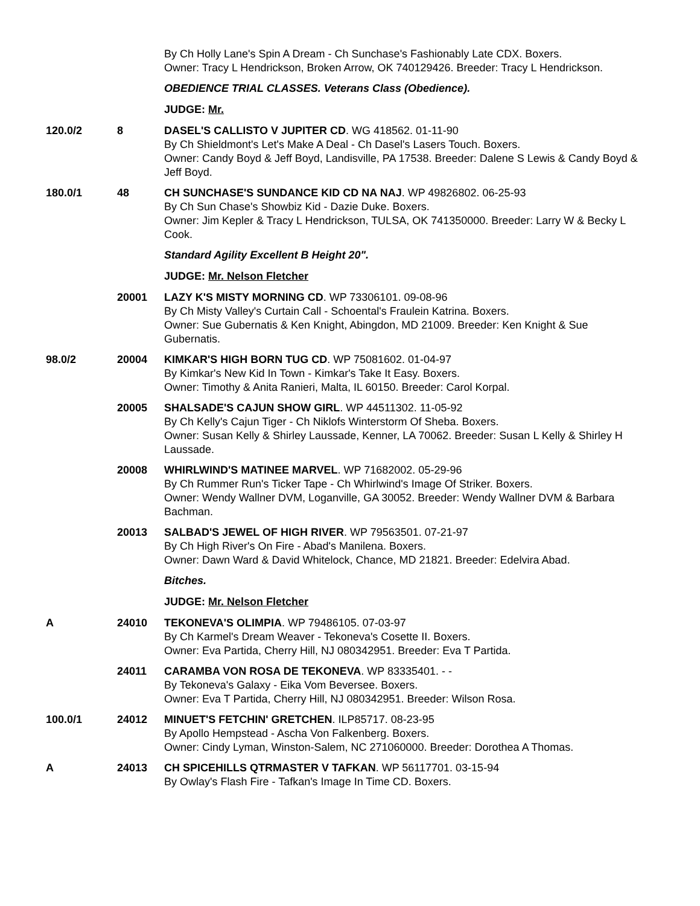By Ch Holly Lane's Spin A Dream - Ch Sunchase's Fashionably Late CDX. Boxers.
Owner: Tracy L Hendrickson, Broken Arrow, OK 740129426. Breeder: Tracy L Hendrickson.
OBEDIENCE TRIAL CLASSES. Veterans Class (Obedience).
JUDGE: Mr.
120.0/2 8 DASEL'S CALLISTO V JUPITER CD. WG 418562. 01-11-90
By Ch Shieldmont's Let's Make A Deal - Ch Dasel's Lasers Touch. Boxers.
Owner: Candy Boyd & Jeff Boyd, Landisville, PA 17538. Breeder: Dalene S Lewis & Candy Boyd & Jeff Boyd.
180.0/1 48 CH SUNCHASE'S SUNDANCE KID CD NA NAJ. WP 49826802. 06-25-93
By Ch Sun Chase's Showbiz Kid - Dazie Duke. Boxers.
Owner: Jim Kepler & Tracy L Hendrickson, TULSA, OK 741350000. Breeder: Larry W & Becky L Cook.
Standard Agility Excellent B Height 20".
JUDGE: Mr. Nelson Fletcher
20001 LAZY K'S MISTY MORNING CD. WP 73306101. 09-08-96
By Ch Misty Valley's Curtain Call - Schoental's Fraulein Katrina. Boxers.
Owner: Sue Gubernatis & Ken Knight, Abingdon, MD 21009. Breeder: Ken Knight & Sue Gubernatis.
98.0/2 20004 KIMKAR'S HIGH BORN TUG CD. WP 75081602. 01-04-97
By Kimkar's New Kid In Town - Kimkar's Take It Easy. Boxers.
Owner: Timothy & Anita Ranieri, Malta, IL 60150. Breeder: Carol Korpal.
20005 SHALSADE'S CAJUN SHOW GIRL. WP 44511302. 11-05-92
By Ch Kelly's Cajun Tiger - Ch Niklofs Winterstorm Of Sheba. Boxers.
Owner: Susan Kelly & Shirley Laussade, Kenner, LA 70062. Breeder: Susan L Kelly & Shirley H Laussade.
20008 WHIRLWIND'S MATINEE MARVEL. WP 71682002. 05-29-96
By Ch Rummer Run's Ticker Tape - Ch Whirlwind's Image Of Striker. Boxers.
Owner: Wendy Wallner DVM, Loganville, GA 30052. Breeder: Wendy Wallner DVM & Barbara Bachman.
20013 SALBAD'S JEWEL OF HIGH RIVER. WP 79563501. 07-21-97
By Ch High River's On Fire - Abad's Manilena. Boxers.
Owner: Dawn Ward & David Whitelock, Chance, MD 21821. Breeder: Edelvira Abad.
Bitches.
JUDGE: Mr. Nelson Fletcher
A 24010 TEKONEVA'S OLIMPIA. WP 79486105. 07-03-97
By Ch Karmel's Dream Weaver - Tekoneva's Cosette II. Boxers.
Owner: Eva Partida, Cherry Hill, NJ 080342951. Breeder: Eva T Partida.
24011 CARAMBA VON ROSA DE TEKONEVA. WP 83335401. - -
By Tekoneva's Galaxy - Eika Vom Beversee. Boxers.
Owner: Eva T Partida, Cherry Hill, NJ 080342951. Breeder: Wilson Rosa.
100.0/1 24012 MINUET'S FETCHIN' GRETCHEN. ILP85717. 08-23-95
By Apollo Hempstead - Ascha Von Falkenberg. Boxers.
Owner: Cindy Lyman, Winston-Salem, NC 271060000. Breeder: Dorothea A Thomas.
A 24013 CH SPICEHILLS QTRMASTER V TAFKAN. WP 56117701. 03-15-94
By Owlay's Flash Fire - Tafkan's Image In Time CD. Boxers.